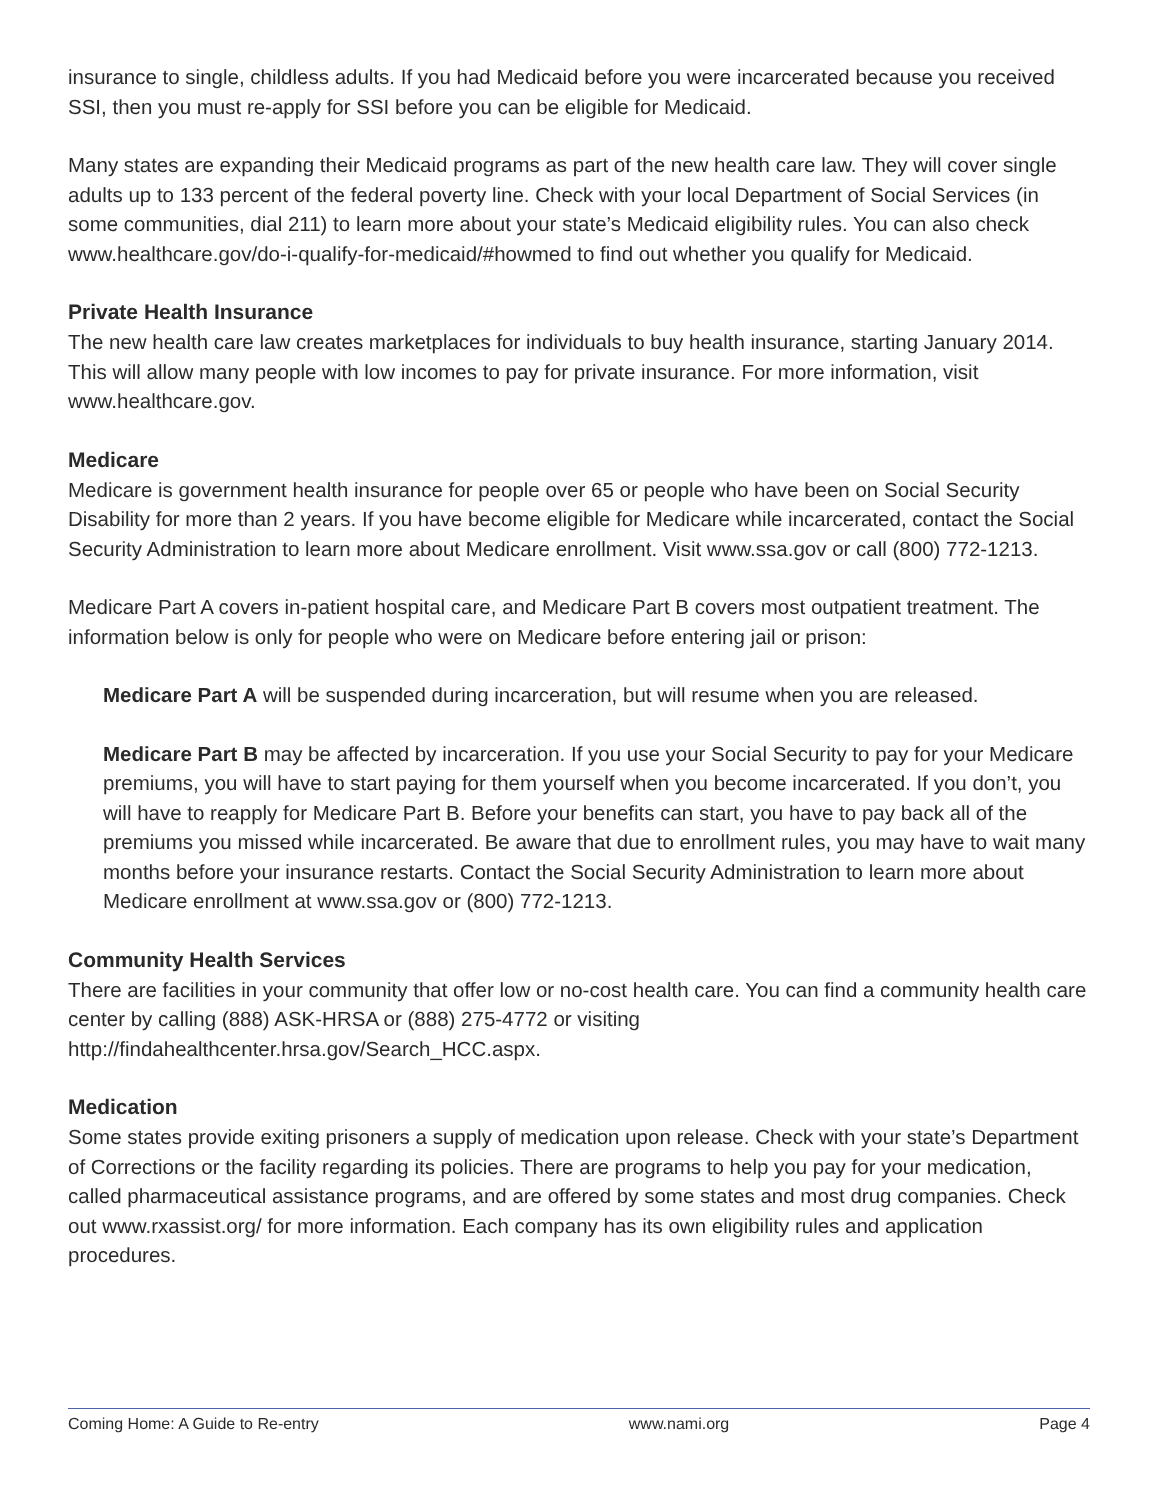insurance to single, childless adults. If you had Medicaid before you were incarcerated because you received SSI, then you must re-apply for SSI before you can be eligible for Medicaid.
Many states are expanding their Medicaid programs as part of the new health care law. They will cover single adults up to 133 percent of the federal poverty line. Check with your local Department of Social Services (in some communities, dial 211) to learn more about your state’s Medicaid eligibility rules. You can also check www.healthcare.gov/do-i-qualify-for-medicaid/#howmed to find out whether you qualify for Medicaid.
Private Health Insurance
The new health care law creates marketplaces for individuals to buy health insurance, starting January 2014. This will allow many people with low incomes to pay for private insurance. For more information, visit www.healthcare.gov.
Medicare
Medicare is government health insurance for people over 65 or people who have been on Social Security Disability for more than 2 years. If you have become eligible for Medicare while incarcerated, contact the Social Security Administration to learn more about Medicare enrollment. Visit www.ssa.gov or call (800) 772-1213.
Medicare Part A covers in-patient hospital care, and Medicare Part B covers most outpatient treatment. The information below is only for people who were on Medicare before entering jail or prison:
Medicare Part A will be suspended during incarceration, but will resume when you are released.
Medicare Part B may be affected by incarceration. If you use your Social Security to pay for your Medicare premiums, you will have to start paying for them yourself when you become incarcerated. If you don’t, you will have to reapply for Medicare Part B. Before your benefits can start, you have to pay back all of the premiums you missed while incarcerated. Be aware that due to enrollment rules, you may have to wait many months before your insurance restarts. Contact the Social Security Administration to learn more about Medicare enrollment at www.ssa.gov or (800) 772-1213.
Community Health Services
There are facilities in your community that offer low or no-cost health care. You can find a community health care center by calling (888) ASK-HRSA or (888) 275-4772 or visiting
http://findahealthcenter.hrsa.gov/Search_HCC.aspx.
Medication
Some states provide exiting prisoners a supply of medication upon release. Check with your state’s Department of Corrections or the facility regarding its policies. There are programs to help you pay for your medication, called pharmaceutical assistance programs, and are offered by some states and most drug companies. Check out www.rxassist.org/ for more information. Each company has its own eligibility rules and application procedures.
Coming Home: A Guide to Re-entry www.nami.org Page 4